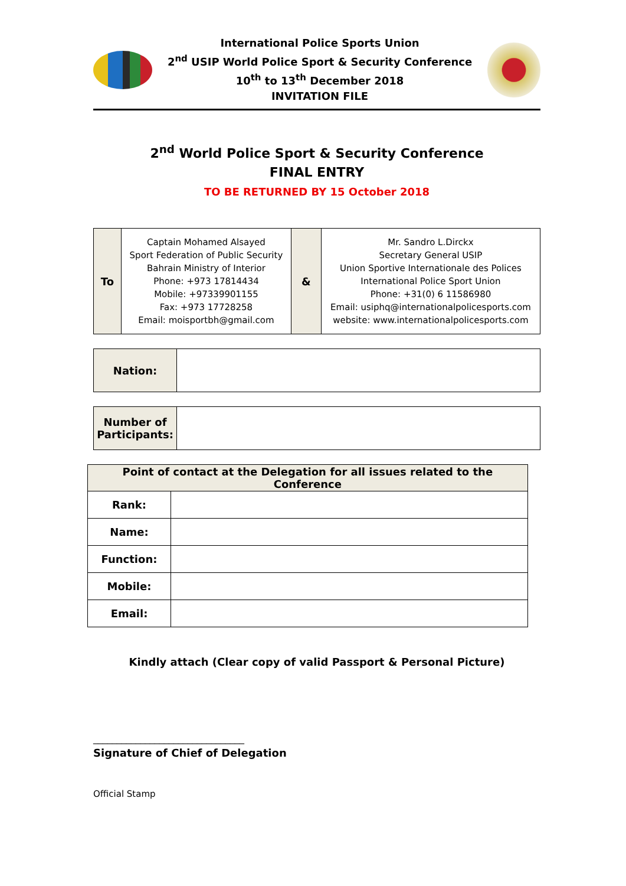International Police Sports Union
2<sup>nd</sup> USIP World Police Sport & Security Conference
10<sup>th</sup> to 13<sup>th</sup> December 2018
INVITATION FILE
2<sup>nd</sup> World Police Sport & Security Conference
FINAL ENTRY
TO BE RETURNED BY 15 October 2018
| To | Captain Mohamed Alsayed Sport Federation of Public Security Bahrain Ministry of Interior Phone: +973 17814434 Mobile: +97339901155 Fax: +973 17728258 Email: moisportbh@gmail.com | & | Mr. Sandro L.Dirckx Secretary General USIP Union Sportive Internationale des Polices International Police Sport Union Phone: +31(0) 6 11586980 Email: usiphq@internationalpolicesports.com website: www.internationalpolicesports.com |
| Nation: | |
| Number of Participants: | |
| Point of contact at the Delegation for all issues related to the Conference | |
| Rank: | |
| Name: | |
| Function: | |
| Mobile: | |
| Email: | |
Kindly attach (Clear copy of valid Passport & Personal Picture)
________________________________
Signature of Chief of Delegation
Official Stamp